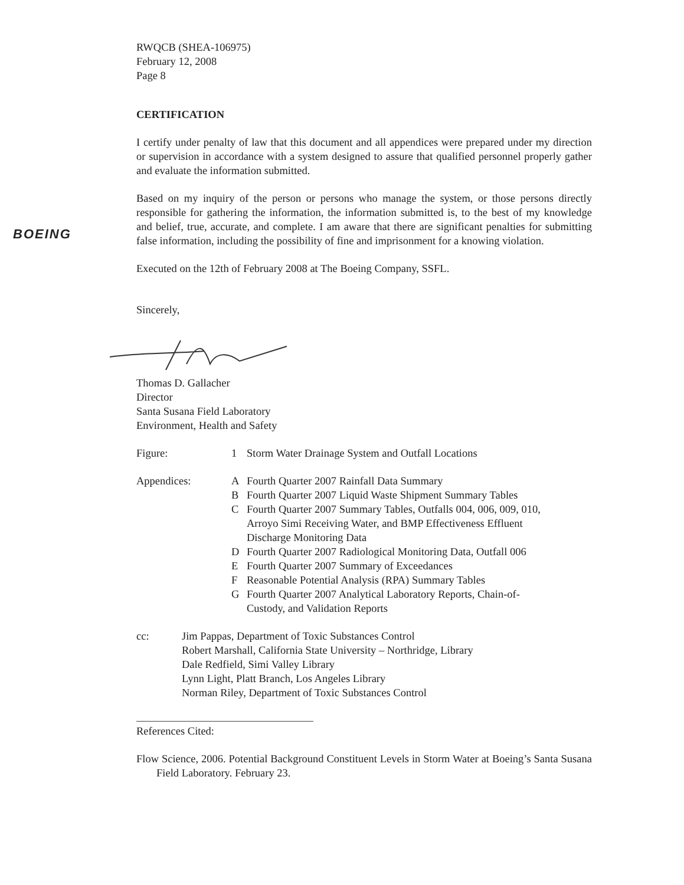BOEING
RWQCB (SHEA-106975)
February 12, 2008
Page 8
CERTIFICATION
I certify under penalty of law that this document and all appendices were prepared under my direction or supervision in accordance with a system designed to assure that qualified personnel properly gather and evaluate the information submitted.
Based on my inquiry of the person or persons who manage the system, or those persons directly responsible for gathering the information, the information submitted is, to the best of my knowledge and belief, true, accurate, and complete. I am aware that there are significant penalties for submitting false information, including the possibility of fine and imprisonment for a knowing violation.
Executed on the 12th of February 2008 at The Boeing Company, SSFL.
Sincerely,
Thomas D. Gallacher
Director
Santa Susana Field Laboratory
Environment, Health and Safety
Figure: 1 Storm Water Drainage System and Outfall Locations
Appendices: A Fourth Quarter 2007 Rainfall Data Summary
B Fourth Quarter 2007 Liquid Waste Shipment Summary Tables
C Fourth Quarter 2007 Summary Tables, Outfalls 004, 006, 009, 010,
Arroyo Simi Receiving Water, and BMP Effectiveness Effluent
Discharge Monitoring Data
D Fourth Quarter 2007 Radiological Monitoring Data, Outfall 006
E Fourth Quarter 2007 Summary of Exceedances
F Reasonable Potential Analysis (RPA) Summary Tables
G Fourth Quarter 2007 Analytical Laboratory Reports, Chain-of-
Custody, and Validation Reports
cc: Jim Pappas, Department of Toxic Substances Control
Robert Marshall, California State University – Northridge, Library
Dale Redfield, Simi Valley Library
Lynn Light, Platt Branch, Los Angeles Library
Norman Riley, Department of Toxic Substances Control
References Cited:
Flow Science, 2006. Potential Background Constituent Levels in Storm Water at Boeing’s Santa Susana Field Laboratory. February 23.